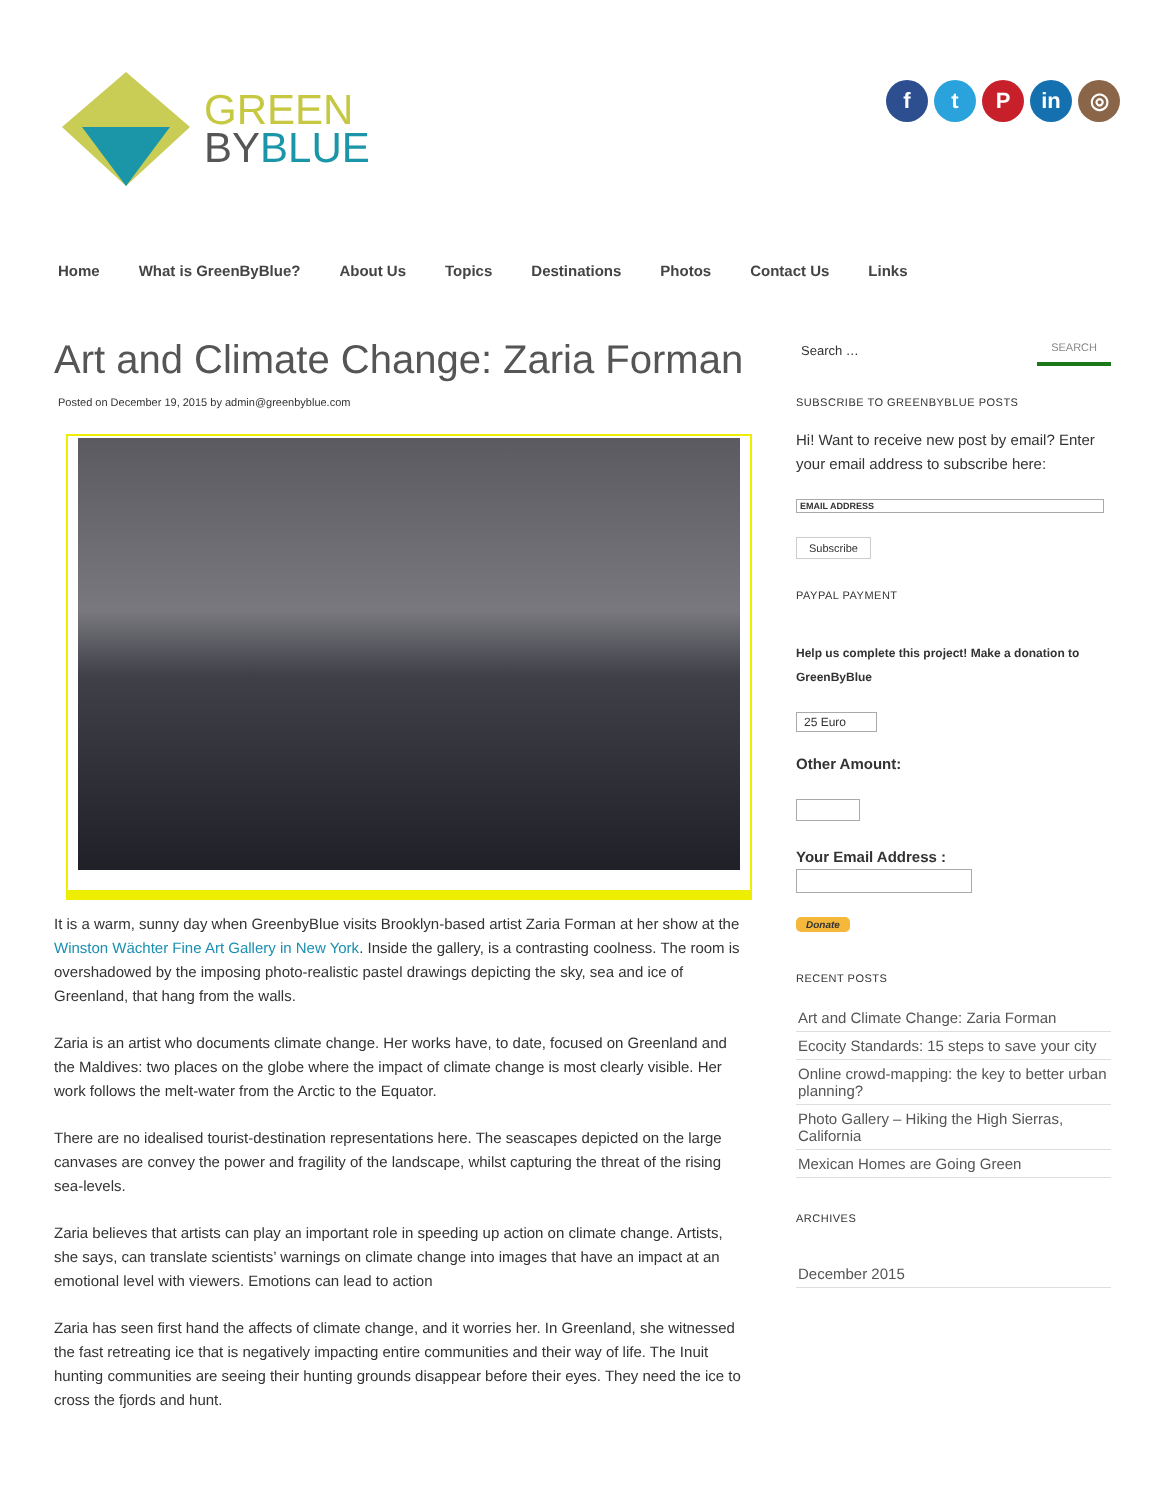GREEN
BYBLUE
ft P in ◎
Home What is GreenByBlue? About Us Topics Destinations Photos Contact Us Links
Art and Climate Change: Zaria Forman
Posted on December 19, 2015 by admin@greenbyblue.com
It is a warm, sunny day when GreenbyBlue visits Brooklyn-based artist Zaria Forman at her show at the Winston Wächter Fine Art Gallery in New York. Inside the gallery, is a contrasting coolness. The room is overshadowed by the imposing photo-realistic pastel drawings depicting the sky, sea and ice of Greenland, that hang from the walls.
Zaria is an artist who documents climate change. Her works have, to date, focused on Greenland and the Maldives: two places on the globe where the impact of climate change is most clearly visible. Her work follows the melt-water from the Arctic to the Equator.
There are no idealised tourist-destination representations here. The seascapes depicted on the large canvases are convey the power and fragility of the landscape, whilst capturing the threat of the rising sea-levels.
Zaria believes that artists can play an important role in speeding up action on climate change. Artists, she says, can translate scientists’ warnings on climate change into images that have an impact at an emotional level with viewers. Emotions can lead to action
Zaria has seen first hand the affects of climate change, and it worries her. In Greenland, she witnessed the fast retreating ice that is negatively impacting entire communities and their way of life. The Inuit hunting communities are seeing their hunting grounds disappear before their eyes. They need the ice to cross the fjords and hunt.
Search … SEARCH
SUBSCRIBE TO GREENBYBLUE POSTS
Hi! Want to receive new post by email? Enter your email address to subscribe here:
EMAIL ADDRESS
Subscribe
PAYPAL PAYMENT
Help us complete this project! Make a donation to GreenByBlue
25 Euro
Other Amount:
Your Email Address :
Donate
RECENT POSTS
Art and Climate Change: Zaria Forman
Ecocity Standards: 15 steps to save your city
Online crowd-mapping: the key to better urban planning?
Photo Gallery – Hiking the High Sierras, California
Mexican Homes are Going Green
ARCHIVES
December 2015